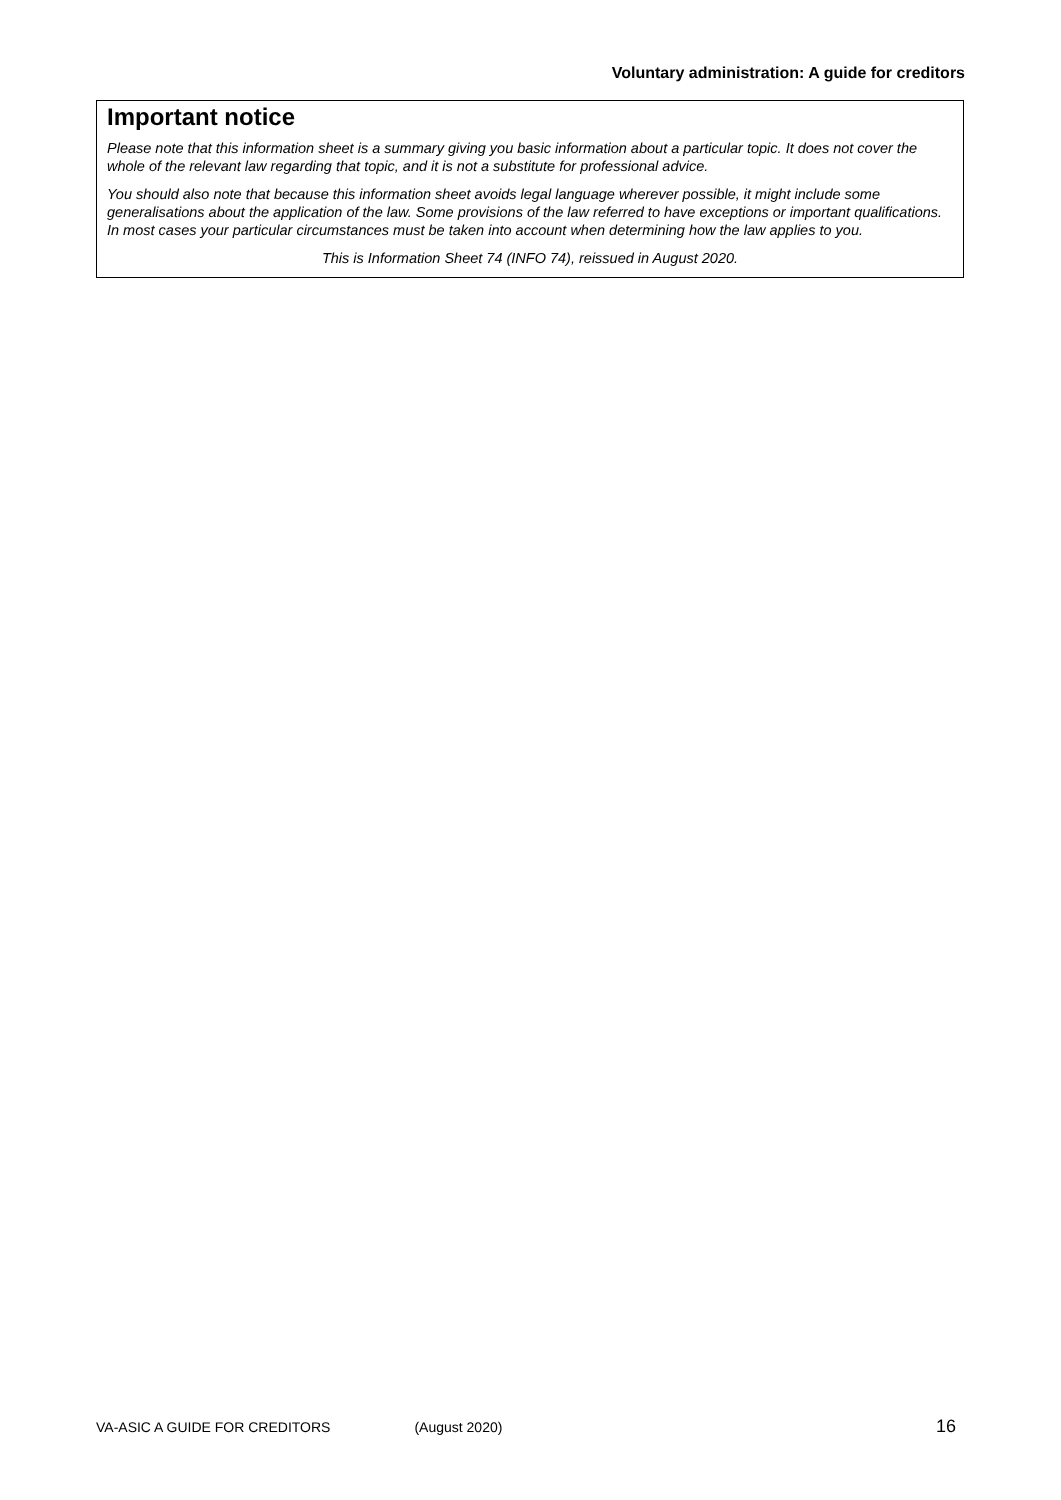Voluntary administration: A guide for creditors
Important notice
Please note that this information sheet is a summary giving you basic information about a particular topic. It does not cover the whole of the relevant law regarding that topic, and it is not a substitute for professional advice.
You should also note that because this information sheet avoids legal language wherever possible, it might include some generalisations about the application of the law. Some provisions of the law referred to have exceptions or important qualifications. In most cases your particular circumstances must be taken into account when determining how the law applies to you.
This is Information Sheet 74 (INFO 74), reissued in August 2020.
VA-ASIC A GUIDE FOR CREDITORS (August 2020) 16